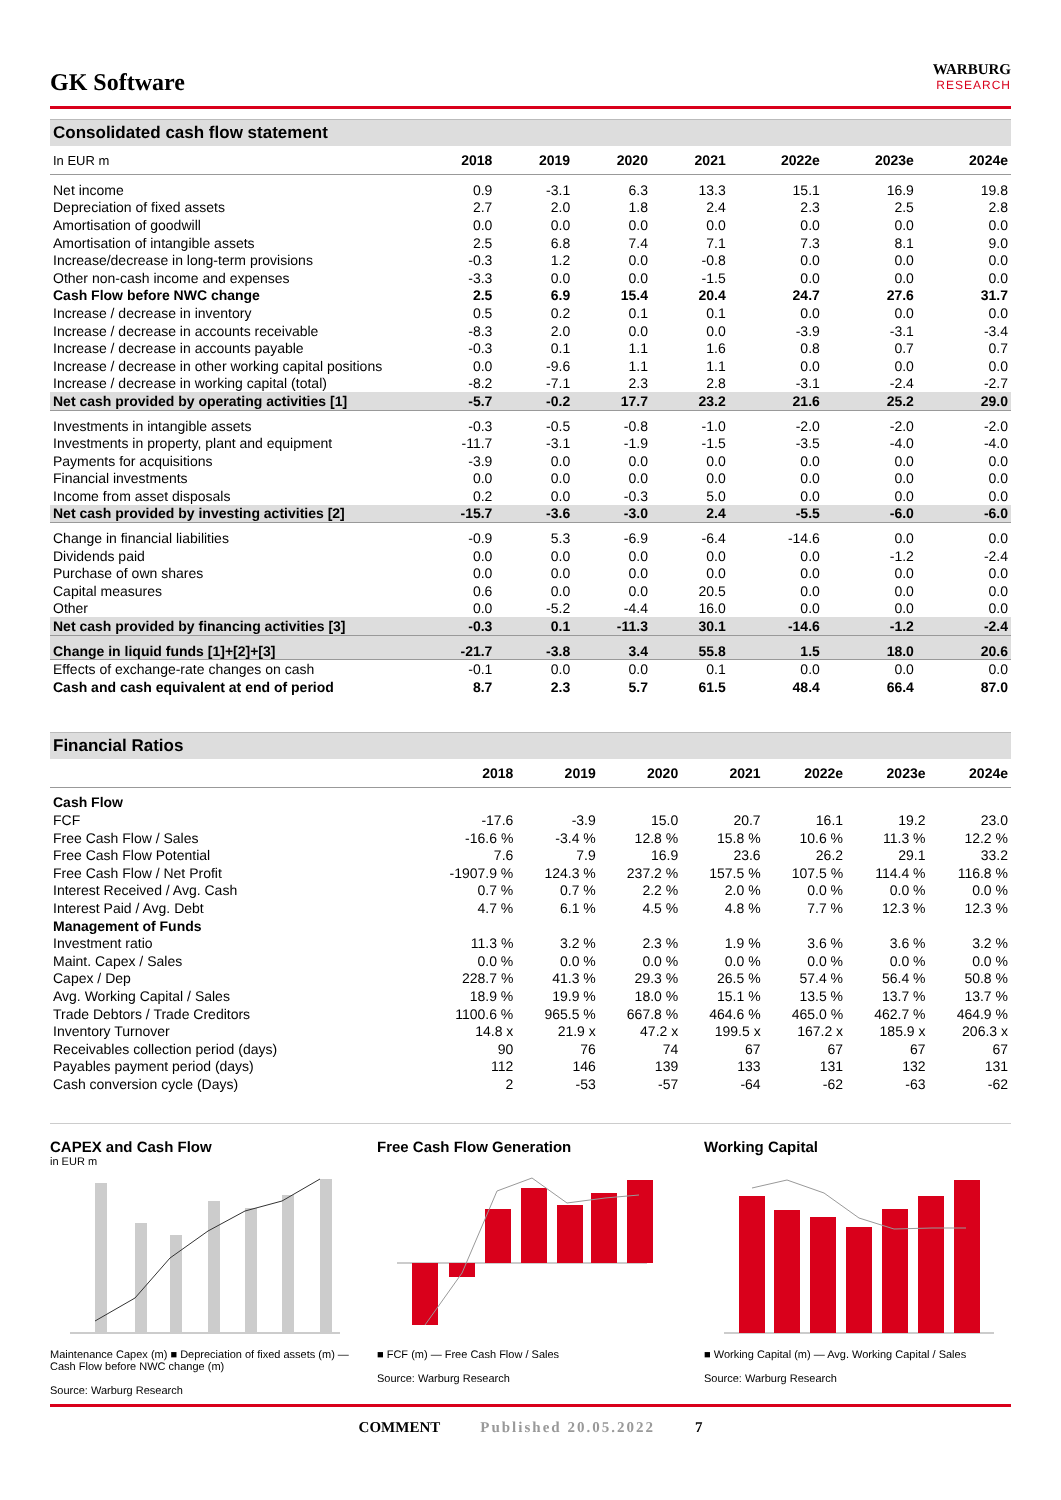GK Software
WARBURG
RESEARCH
Consolidated cash flow statement
| In EUR m | 2018 | 2019 | 2020 | 2021 | 2022e | 2023e | 2024e |
| --- | --- | --- | --- | --- | --- | --- | --- |
| Net income | 0.9 | -3.1 | 6.3 | 13.3 | 15.1 | 16.9 | 19.8 |
| Depreciation of fixed assets | 2.7 | 2.0 | 1.8 | 2.4 | 2.3 | 2.5 | 2.8 |
| Amortisation of goodwill | 0.0 | 0.0 | 0.0 | 0.0 | 0.0 | 0.0 | 0.0 |
| Amortisation of intangible assets | 2.5 | 6.8 | 7.4 | 7.1 | 7.3 | 8.1 | 9.0 |
| Increase/decrease in long-term provisions | -0.3 | 1.2 | 0.0 | -0.8 | 0.0 | 0.0 | 0.0 |
| Other non-cash income and expenses | -3.3 | 0.0 | 0.0 | -1.5 | 0.0 | 0.0 | 0.0 |
| Cash Flow before NWC change | 2.5 | 6.9 | 15.4 | 20.4 | 24.7 | 27.6 | 31.7 |
| Increase / decrease in inventory | 0.5 | 0.2 | 0.1 | 0.1 | 0.0 | 0.0 | 0.0 |
| Increase / decrease in accounts receivable | -8.3 | 2.0 | 0.0 | 0.0 | -3.9 | -3.1 | -3.4 |
| Increase / decrease in accounts payable | -0.3 | 0.1 | 1.1 | 1.6 | 0.8 | 0.7 | 0.7 |
| Increase / decrease in other working capital positions | 0.0 | -9.6 | 1.1 | 1.1 | 0.0 | 0.0 | 0.0 |
| Increase / decrease in working capital (total) | -8.2 | -7.1 | 2.3 | 2.8 | -3.1 | -2.4 | -2.7 |
| Net cash provided by operating activities [1] | -5.7 | -0.2 | 17.7 | 23.2 | 21.6 | 25.2 | 29.0 |
| Investments in intangible assets | -0.3 | -0.5 | -0.8 | -1.0 | -2.0 | -2.0 | -2.0 |
| Investments in property, plant and equipment | -11.7 | -3.1 | -1.9 | -1.5 | -3.5 | -4.0 | -4.0 |
| Payments for acquisitions | -3.9 | 0.0 | 0.0 | 0.0 | 0.0 | 0.0 | 0.0 |
| Financial investments | 0.0 | 0.0 | 0.0 | 0.0 | 0.0 | 0.0 | 0.0 |
| Income from asset disposals | 0.2 | 0.0 | -0.3 | 5.0 | 0.0 | 0.0 | 0.0 |
| Net cash provided by investing activities [2] | -15.7 | -3.6 | -3.0 | 2.4 | -5.5 | -6.0 | -6.0 |
| Change in financial liabilities | -0.9 | 5.3 | -6.9 | -6.4 | -14.6 | 0.0 | 0.0 |
| Dividends paid | 0.0 | 0.0 | 0.0 | 0.0 | 0.0 | -1.2 | -2.4 |
| Purchase of own shares | 0.0 | 0.0 | 0.0 | 0.0 | 0.0 | 0.0 | 0.0 |
| Capital measures | 0.6 | 0.0 | 0.0 | 20.5 | 0.0 | 0.0 | 0.0 |
| Other | 0.0 | -5.2 | -4.4 | 16.0 | 0.0 | 0.0 | 0.0 |
| Net cash provided by financing activities [3] | -0.3 | 0.1 | -11.3 | 30.1 | -14.6 | -1.2 | -2.4 |
| Change in liquid funds [1]+[2]+[3] | -21.7 | -3.8 | 3.4 | 55.8 | 1.5 | 18.0 | 20.6 |
| Effects of exchange-rate changes on cash | -0.1 | 0.0 | 0.0 | 0.1 | 0.0 | 0.0 | 0.0 |
| Cash and cash equivalent at end of period | 8.7 | 2.3 | 5.7 | 61.5 | 48.4 | 66.4 | 87.0 |
Financial Ratios
| | 2018 | 2019 | 2020 | 2021 | 2022e | 2023e | 2024e |
| --- | --- | --- | --- | --- | --- | --- | --- |
| Cash Flow | | | | | | | |
| FCF | -17.6 | -3.9 | 15.0 | 20.7 | 16.1 | 19.2 | 23.0 |
| Free Cash Flow / Sales | -16.6 % | -3.4 % | 12.8 % | 15.8 % | 10.6 % | 11.3 % | 12.2 % |
| Free Cash Flow Potential | 7.6 | 7.9 | 16.9 | 23.6 | 26.2 | 29.1 | 33.2 |
| Free Cash Flow / Net Profit | -1907.9 % | 124.3 % | 237.2 % | 157.5 % | 107.5 % | 114.4 % | 116.8 % |
| Interest Received / Avg. Cash | 0.7 % | 0.7 % | 2.2 % | 2.0 % | 0.0 % | 0.0 % | 0.0 % |
| Interest Paid / Avg. Debt | 4.7 % | 6.1 % | 4.5 % | 4.8 % | 7.7 % | 12.3 % | 12.3 % |
| Management of Funds | | | | | | | |
| Investment ratio | 11.3 % | 3.2 % | 2.3 % | 1.9 % | 3.6 % | 3.6 % | 3.2 % |
| Maint. Capex / Sales | 0.0 % | 0.0 % | 0.0 % | 0.0 % | 0.0 % | 0.0 % | 0.0 % |
| Capex / Dep | 228.7 % | 41.3 % | 29.3 % | 26.5 % | 57.4 % | 56.4 % | 50.8 % |
| Avg. Working Capital / Sales | 18.9 % | 19.9 % | 18.0 % | 15.1 % | 13.5 % | 13.7 % | 13.7 % |
| Trade Debtors / Trade Creditors | 1100.6 % | 965.5 % | 667.8 % | 464.6 % | 465.0 % | 462.7 % | 464.9 % |
| Inventory Turnover | 14.8 x | 21.9 x | 47.2 x | 199.5 x | 167.2 x | 185.9 x | 206.3 x |
| Receivables collection period (days) | 90 | 76 | 74 | 67 | 67 | 67 | 67 |
| Payables payment period (days) | 112 | 146 | 139 | 133 | 131 | 132 | 131 |
| Cash conversion cycle (Days) | 2 | -53 | -57 | -64 | -62 | -63 | -62 |
CAPEX and Cash Flow
in EUR m Maintenance Capex (m) ■ Depreciation of fixed assets (m) — Cash Flow before NWC change (m)
Source: Warburg Research
Free Cash Flow Generation
■ FCF (m) — Free Cash Flow / Sales
Source: Warburg Research
Working Capital
■ Working Capital (m) — Avg. Working Capital / Sales
Source: Warburg Research
COMMENT Published 20.05.2022 7